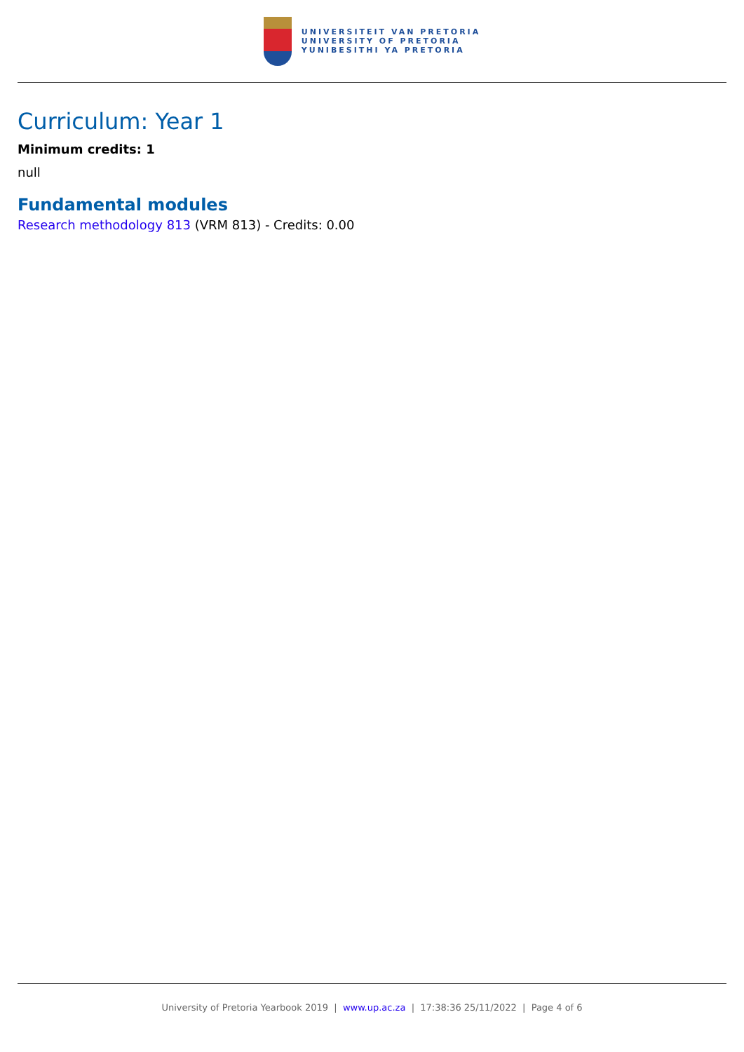UNIVERSITEIT VAN PRETORIA
UNIVERSITY OF PRETORIA
YUNIBESITHI YA PRETORIA
Curriculum: Year 1
Minimum credits: 1
null
Fundamental modules
Research methodology 813 (VRM 813) - Credits: 0.00
University of Pretoria Yearbook 2019 | www.up.ac.za | 17:38:36 25/11/2022 | Page 4 of 6